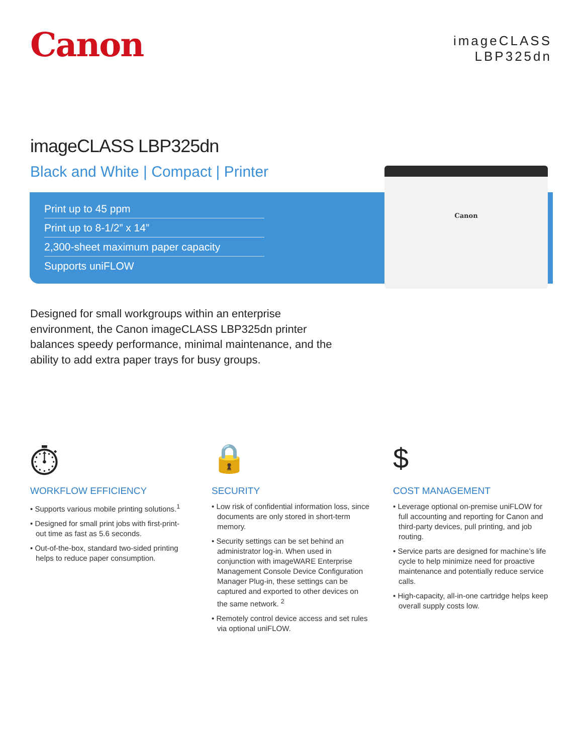Canon
imageCLASS
LBP325dn
imageCLASS LBP325dn
Black and White | Compact | Printer
Print up to 45 ppm
Print up to 8-1/2” x 14”
2,300-sheet maximum paper capacity
Supports uniFLOW
Canon
Designed for small workgroups within an enterprise environment, the Canon imageCLASS LBP325dn printer balances speedy performance, minimal maintenance, and the ability to add extra paper trays for busy groups.
⏱
WORKFLOW EFFICIENCY
• Supports various mobile printing solutions.<sup>1</sup>
• Designed for small print jobs with first-print-out time as fast as 5.6 seconds.
• Out-of-the-box, standard two-sided printing helps to reduce paper consumption.
🔒
SECURITY
• Low risk of confidential information loss, since documents are only stored in short-term memory.
• Security settings can be set behind an administrator log-in. When used in conjunction with imageWARE Enterprise Management Console Device Configuration Manager Plug-in, these settings can be captured and exported to other devices on the same network. <sup>2</sup>
• Remotely control device access and set rules via optional uniFLOW.
$
COST MANAGEMENT
• Leverage optional on-premise uniFLOW for full accounting and reporting for Canon and third-party devices, pull printing, and job routing.
• Service parts are designed for machine’s life cycle to help minimize need for proactive maintenance and potentially reduce service calls.
• High-capacity, all-in-one cartridge helps keep overall supply costs low.